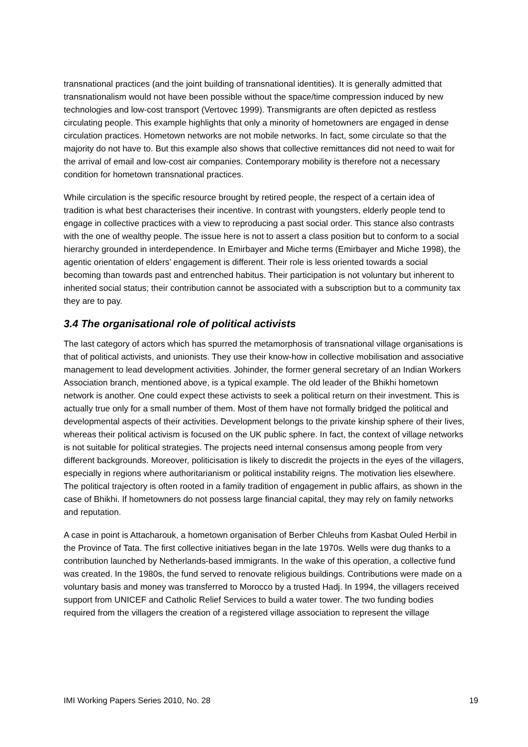transnational practices (and the joint building of transnational identities). It is generally admitted that transnationalism would not have been possible without the space/time compression induced by new technologies and low-cost transport (Vertovec 1999). Transmigrants are often depicted as restless circulating people. This example highlights that only a minority of hometowners are engaged in dense circulation practices. Hometown networks are not mobile networks. In fact, some circulate so that the majority do not have to. But this example also shows that collective remittances did not need to wait for the arrival of email and low-cost air companies. Contemporary mobility is therefore not a necessary condition for hometown transnational practices.
While circulation is the specific resource brought by retired people, the respect of a certain idea of tradition is what best characterises their incentive. In contrast with youngsters, elderly people tend to engage in collective practices with a view to reproducing a past social order. This stance also contrasts with the one of wealthy people. The issue here is not to assert a class position but to conform to a social hierarchy grounded in interdependence. In Emirbayer and Miche terms (Emirbayer and Miche 1998), the agentic orientation of elders’ engagement is different. Their role is less oriented towards a social becoming than towards past and entrenched habitus. Their participation is not voluntary but inherent to inherited social status; their contribution cannot be associated with a subscription but to a community tax they are to pay.
3.4 The organisational role of political activists
The last category of actors which has spurred the metamorphosis of transnational village organisations is that of political activists, and unionists. They use their know-how in collective mobilisation and associative management to lead development activities. Johinder, the former general secretary of an Indian Workers Association branch, mentioned above, is a typical example. The old leader of the Bhikhi hometown network is another. One could expect these activists to seek a political return on their investment. This is actually true only for a small number of them. Most of them have not formally bridged the political and developmental aspects of their activities. Development belongs to the private kinship sphere of their lives, whereas their political activism is focused on the UK public sphere. In fact, the context of village networks is not suitable for political strategies. The projects need internal consensus among people from very different backgrounds. Moreover, politicisation is likely to discredit the projects in the eyes of the villagers, especially in regions where authoritarianism or political instability reigns. The motivation lies elsewhere. The political trajectory is often rooted in a family tradition of engagement in public affairs, as shown in the case of Bhikhi. If hometowners do not possess large financial capital, they may rely on family networks and reputation.
A case in point is Attacharouk, a hometown organisation of Berber Chleuhs from Kasbat Ouled Herbil in the Province of Tata. The first collective initiatives began in the late 1970s. Wells were dug thanks to a contribution launched by Netherlands-based immigrants. In the wake of this operation, a collective fund was created. In the 1980s, the fund served to renovate religious buildings. Contributions were made on a voluntary basis and money was transferred to Morocco by a trusted Hadj. In 1994, the villagers received support from UNICEF and Catholic Relief Services to build a water tower. The two funding bodies required from the villagers the creation of a registered village association to represent the village
IMI Working Papers Series 2010, No. 28 19